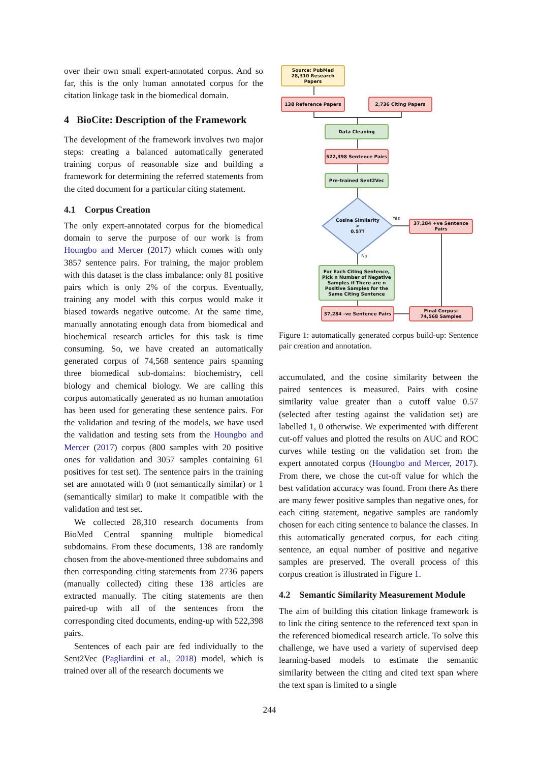over their own small expert-annotated corpus. And so far, this is the only human annotated corpus for the citation linkage task in the biomedical domain.
4 BioCite: Description of the Framework
The development of the framework involves two major steps: creating a balanced automatically generated training corpus of reasonable size and building a framework for determining the referred statements from the cited document for a particular citing statement.
4.1 Corpus Creation
The only expert-annotated corpus for the biomedical domain to serve the purpose of our work is from Houngbo and Mercer (2017) which comes with only 3857 sentence pairs. For training, the major problem with this dataset is the class imbalance: only 81 positive pairs which is only 2% of the corpus. Eventually, training any model with this corpus would make it biased towards negative outcome. At the same time, manually annotating enough data from biomedical and biochemical research articles for this task is time consuming. So, we have created an automatically generated corpus of 74,568 sentence pairs spanning three biomedical sub-domains: biochemistry, cell biology and chemical biology. We are calling this corpus automatically generated as no human annotation has been used for generating these sentence pairs. For the validation and testing of the models, we have used the validation and testing sets from the Houngbo and Mercer (2017) corpus (800 samples with 20 positive ones for validation and 3057 samples containing 61 positives for test set). The sentence pairs in the training set are annotated with 0 (not semantically similar) or 1 (semantically similar) to make it compatible with the validation and test set.
We collected 28,310 research documents from BioMed Central spanning multiple biomedical subdomains. From these documents, 138 are randomly chosen from the above-mentioned three subdomains and then corresponding citing statements from 2736 papers (manually collected) citing these 138 articles are extracted manually. The citing statements are then paired-up with all of the sentences from the corresponding cited documents, ending-up with 522,398 pairs.
Sentences of each pair are fed individually to the Sent2Vec (Pagliardini et al., 2018) model, which is trained over all of the research documents we
Source: PubMed
28,310 Research
Papers
138 Reference Papers 2,736 Citing Papers
Data Cleaning
522,398 Sentence Pairs
Pre-trained Sent2Vec
Cosine Similarity
>
0.57?
Yes
No
37,284 +ve Sentence
Pairs
For Each Citing Sentence,
Pick n Number of Negative
Samples if There are n
Positive Samples for the
Same Citing Sentence
37,284 -ve Sentence Pairs
Final Corpus:
74,568 Samples
Figure 1: automatically generated corpus build-up: Sentence pair creation and annotation.
accumulated, and the cosine similarity between the paired sentences is measured. Pairs with cosine similarity value greater than a cutoff value 0.57 (selected after testing against the validation set) are labelled 1, 0 otherwise. We experimented with different cut-off values and plotted the results on AUC and ROC curves while testing on the validation set from the expert annotated corpus (Houngbo and Mercer, 2017). From there, we chose the cut-off value for which the best validation accuracy was found. From there As there are many fewer positive samples than negative ones, for each citing statement, negative samples are randomly chosen for each citing sentence to balance the classes. In this automatically generated corpus, for each citing sentence, an equal number of positive and negative samples are preserved. The overall process of this corpus creation is illustrated in Figure 1.
4.2 Semantic Similarity Measurement Module
The aim of building this citation linkage framework is to link the citing sentence to the referenced text span in the referenced biomedical research article. To solve this challenge, we have used a variety of supervised deep learning-based models to estimate the semantic similarity between the citing and cited text span where the text span is limited to a single
244